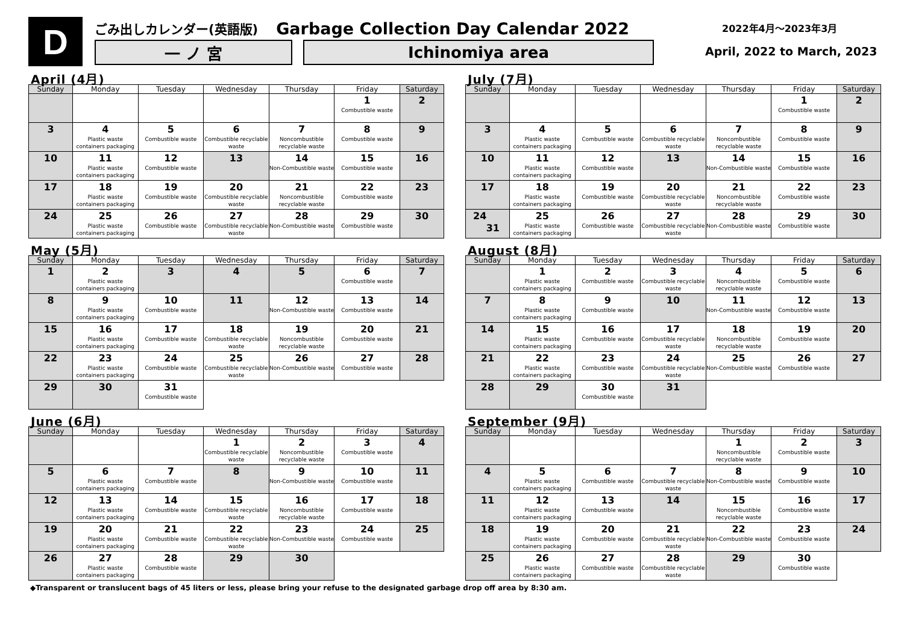D
ごみ出しカレンダー(英語版) Garbage Collection Day Calendar 2022
一 ノ 宮 Ichinomiya area
2022年4月～2023年3月
April, 2022 to March, 2023
April (4月)
| Sunday | Monday | Tuesday | Wednesday | Thursday | Friday | Saturday |
| --- | --- | --- | --- | --- | --- | --- |
| | | | | | 1 Combustible waste | 2 |
| 3 | 4 Plastic waste containers packaging | 5 Combustible waste | 6 Combustible recyclable waste | 7 Noncombustible recyclable waste | 8 Combustible waste | 9 |
| 10 | 11 Plastic waste containers packaging | 12 Combustible waste | 13 | 14 Non-Combustible waste | 15 Combustible waste | 16 |
| 17 | 18 Plastic waste containers packaging | 19 Combustible waste | 20 Combustible recyclable waste | 21 Noncombustible recyclable waste | 22 Combustible waste | 23 |
| 24 | 25 Plastic waste containers packaging | 26 Combustible waste | 27 Combustible recyclable waste | 28 Non-Combustible waste | 29 Combustible waste | 30 |
May (5月)
| Sunday | Monday | Tuesday | Wednesday | Thursday | Friday | Saturday |
| --- | --- | --- | --- | --- | --- | --- |
| 1 | 2 Plastic waste containers packaging | 3 | 4 | 5 | 6 Combustible waste | 7 |
| 8 | 9 Plastic waste containers packaging | 10 Combustible waste | 11 | 12 Non-Combustible waste | 13 Combustible waste | 14 |
| 15 | 16 Plastic waste containers packaging | 17 Combustible waste | 18 Combustible recyclable waste | 19 Noncombustible recyclable waste | 20 Combustible waste | 21 |
| 22 | 23 Plastic waste containers packaging | 24 Combustible waste | 25 Combustible recyclable waste | 26 Non-Combustible waste | 27 Combustible waste | 28 |
| 29 | 30 | 31 Combustible waste | | | | |
June (6月)
| Sunday | Monday | Tuesday | Wednesday | Thursday | Friday | Saturday |
| --- | --- | --- | --- | --- | --- | --- |
| | | | 1 Combustible recyclable waste | 2 Noncombustible recyclable waste | 3 Combustible waste | 4 |
| 5 | 6 Plastic waste containers packaging | 7 Combustible waste | 8 | 9 Non-Combustible waste | 10 Combustible waste | 11 |
| 12 | 13 Plastic waste containers packaging | 14 Combustible waste | 15 Combustible recyclable waste | 16 Noncombustible recyclable waste | 17 Combustible waste | 18 |
| 19 | 20 Plastic waste containers packaging | 21 Combustible waste | 22 Combustible recyclable waste | 23 Non-Combustible waste | 24 Combustible waste | 25 |
| 26 | 27 Plastic waste containers packaging | 28 Combustible waste | 29 | 30 | | |
July (7月)
| Sunday | Monday | Tuesday | Wednesday | Thursday | Friday | Saturday |
| --- | --- | --- | --- | --- | --- | --- |
| | | | | | 1 Combustible waste | 2 |
| 3 | 4 Plastic waste containers packaging | 5 Combustible waste | 6 Combustible recyclable waste | 7 Noncombustible recyclable waste | 8 Combustible waste | 9 |
| 10 | 11 Plastic waste containers packaging | 12 Combustible waste | 13 | 14 Non-Combustible waste | 15 Combustible waste | 16 |
| 17 | 18 Plastic waste containers packaging | 19 Combustible waste | 20 Combustible recyclable waste | 21 Noncombustible recyclable waste | 22 Combustible waste | 23 |
| 24 31 | 25 Plastic waste containers packaging | 26 Combustible waste | 27 Combustible recyclable waste | 28 Non-Combustible waste | 29 Combustible waste | 30 |
August (8月)
| Sunday | Monday | Tuesday | Wednesday | Thursday | Friday | Saturday |
| --- | --- | --- | --- | --- | --- | --- |
| | 1 Plastic waste containers packaging | 2 Combustible waste | 3 Combustible recyclable waste | 4 Noncombustible recyclable waste | 5 Combustible waste | 6 |
| 7 | 8 Plastic waste containers packaging | 9 Combustible waste | 10 | 11 Non-Combustible waste | 12 Combustible waste | 13 |
| 14 | 15 Plastic waste containers packaging | 16 Combustible waste | 17 Combustible recyclable waste | 18 Noncombustible recyclable waste | 19 Combustible waste | 20 |
| 21 | 22 Plastic waste containers packaging | 23 Combustible waste | 24 Combustible recyclable waste | 25 Non-Combustible waste | 26 Combustible waste | 27 |
| 28 | 29 | 30 Combustible waste | 31 | | | |
September (9月)
| Sunday | Monday | Tuesday | Wednesday | Thursday | Friday | Saturday |
| --- | --- | --- | --- | --- | --- | --- |
| | | | | 1 Noncombustible recyclable waste | 2 Combustible waste | 3 |
| 4 | 5 Plastic waste containers packaging | 6 Combustible waste | 7 Combustible recyclable waste | 8 Non-Combustible waste | 9 Combustible waste | 10 |
| 11 | 12 Plastic waste containers packaging | 13 Combustible waste | 14 | 15 Noncombustible recyclable waste | 16 Combustible waste | 17 |
| 18 | 19 Plastic waste containers packaging | 20 Combustible waste | 21 Combustible recyclable waste | 22 Non-Combustible waste | 23 Combustible waste | 24 |
| 25 | 26 Plastic waste containers packaging | 27 Combustible waste | 28 Combustible recyclable waste | 29 | 30 Combustible waste | |
◆Transparent or translucent bags of 45 liters or less, please bring your refuse to the designated garbage drop off area by 8:30 am.